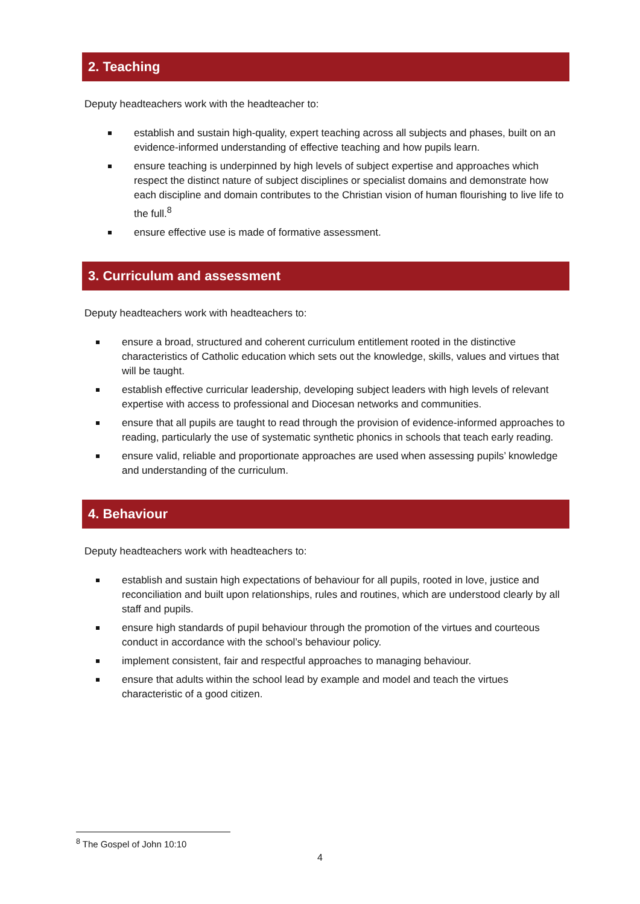2. Teaching
Deputy headteachers work with the headteacher to:
establish and sustain high-quality, expert teaching across all subjects and phases, built on an evidence-informed understanding of effective teaching and how pupils learn.
ensure teaching is underpinned by high levels of subject expertise and approaches which respect the distinct nature of subject disciplines or specialist domains and demonstrate how each discipline and domain contributes to the Christian vision of human flourishing to live life to the full.<sup>8</sup>
ensure effective use is made of formative assessment.
3. Curriculum and assessment
Deputy headteachers work with headteachers to:
ensure a broad, structured and coherent curriculum entitlement rooted in the distinctive characteristics of Catholic education which sets out the knowledge, skills, values and virtues that will be taught.
establish effective curricular leadership, developing subject leaders with high levels of relevant expertise with access to professional and Diocesan networks and communities.
ensure that all pupils are taught to read through the provision of evidence-informed approaches to reading, particularly the use of systematic synthetic phonics in schools that teach early reading.
ensure valid, reliable and proportionate approaches are used when assessing pupils’ knowledge and understanding of the curriculum.
4. Behaviour
Deputy headteachers work with headteachers to:
establish and sustain high expectations of behaviour for all pupils, rooted in love, justice and reconciliation and built upon relationships, rules and routines, which are understood clearly by all staff and pupils.
ensure high standards of pupil behaviour through the promotion of the virtues and courteous conduct in accordance with the school’s behaviour policy.
implement consistent, fair and respectful approaches to managing behaviour.
ensure that adults within the school lead by example and model and teach the virtues characteristic of a good citizen.
<sup>8</sup> The Gospel of John 10:10
4